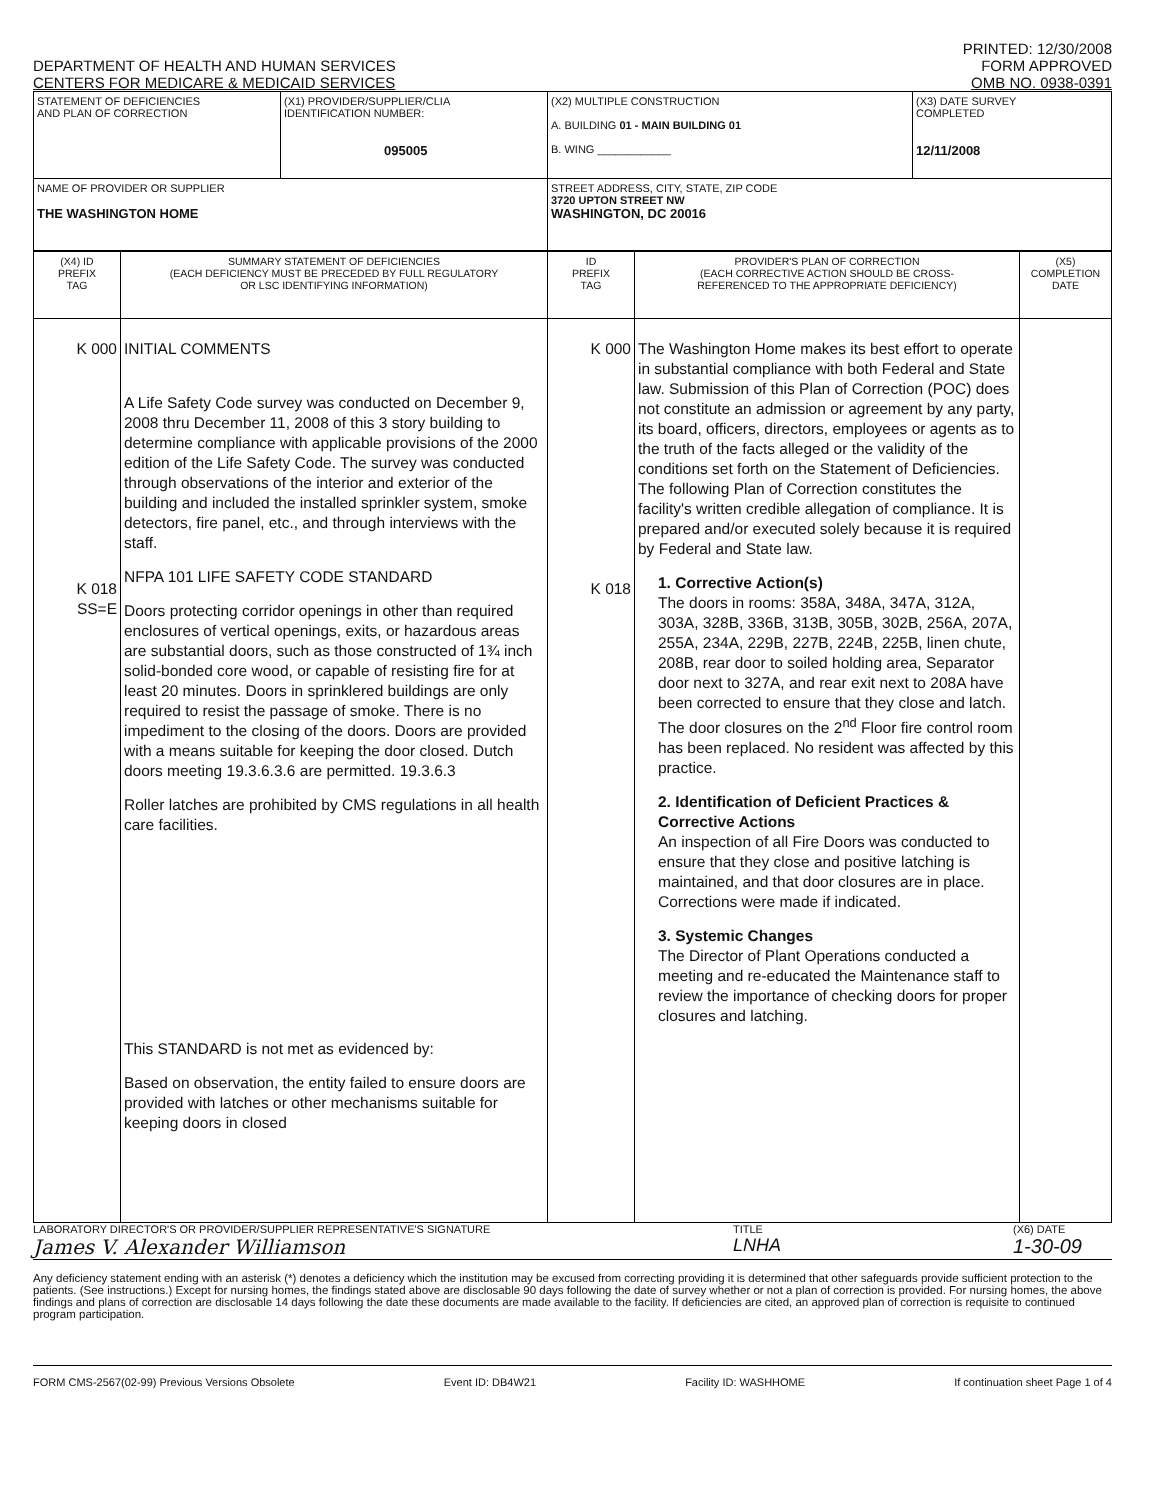DEPARTMENT OF HEALTH AND HUMAN SERVICES
CENTERS FOR MEDICARE & MEDICAID SERVICES
PRINTED: 12/30/2008
FORM APPROVED
OMB NO. 0938-0391
| STATEMENT OF DEFICIENCIES AND PLAN OF CORRECTION | (X1) PROVIDER/SUPPLIER/CLIA IDENTIFICATION NUMBER: 095005 | (X2) MULTIPLE CONSTRUCTION A. BUILDING 01 - MAIN BUILDING 01 B. WING ____________ | (X3) DATE SURVEY COMPLETED 12/11/2008 |
| NAME OF PROVIDER OR SUPPLIER THE WASHINGTON HOME | | STREET ADDRESS, CITY, STATE, ZIP CODE 3720 UPTON STREET NW WASHINGTON, DC 20016 | |
| (X4) ID PREFIX TAG | SUMMARY STATEMENT OF DEFICIENCIES (EACH DEFICIENCY MUST BE PRECEDED BY FULL REGULATORY OR LSC IDENTIFYING INFORMATION) | ID PREFIX TAG | PROVIDER'S PLAN OF CORRECTION (EACH CORRECTIVE ACTION SHOULD BE CROSS- REFERENCED TO THE APPROPRIATE DEFICIENCY) | (X5) COMPLETION DATE |
| --- | --- | --- | --- | --- |
| K 000 K 018 SS=E | INITIAL COMMENTS A Life Safety Code survey was conducted on December 9, 2008 thru December 11, 2008 of this 3 story building to determine compliance with applicable provisions of the 2000 edition of the Life Safety Code. The survey was conducted through observations of the interior and exterior of the building and included the installed sprinkler system, smoke detectors, fire panel, etc., and through interviews with the staff. NFPA 101 LIFE SAFETY CODE STANDARD Doors protecting corridor openings in other than required enclosures of vertical openings, exits, or hazardous areas are substantial doors, such as those constructed of 1¾ inch solid-bonded core wood, or capable of resisting fire for at least 20 minutes. Doors in sprinklered buildings are only required to resist the passage of smoke. There is no impediment to the closing of the doors. Doors are provided with a means suitable for keeping the door closed. Dutch doors meeting 19.3.6.3.6 are permitted. 19.3.6.3 Roller latches are prohibited by CMS regulations in all health care facilities. This STANDARD is not met as evidenced by: Based on observation, the entity failed to ensure doors are provided with latches or other mechanisms suitable for keeping doors in closed | K 000 K 018 | The Washington Home makes its best effort to operate in substantial compliance with both Federal and State law. Submission of this Plan of Correction (POC) does not constitute an admission or agreement by any party, its board, officers, directors, employees or agents as to the truth of the facts alleged or the validity of the conditions set forth on the Statement of Deficiencies. The following Plan of Correction constitutes the facility's written credible allegation of compliance. It is prepared and/or executed solely because it is required by Federal and State law. 1. Corrective Action(s) The doors in rooms: 358A, 348A, 347A, 312A, 303A, 328B, 336B, 313B, 305B, 302B, 256A, 207A, 255A, 234A, 229B, 227B, 224B, 225B, linen chute, 208B, rear door to soiled holding area, Separator door next to 327A, and rear exit next to 208A have been corrected to ensure that they close and latch. The door closures on the 2<sup>nd</sup> Floor fire control room has been replaced. No resident was affected by this practice. 2. Identification of Deficient Practices & Corrective Actions An inspection of all Fire Doors was conducted to ensure that they close and positive latching is maintained, and that door closures are in place. Corrections were made if indicated. 3. Systemic Changes The Director of Plant Operations conducted a meeting and re-educated the Maintenance staff to review the importance of checking doors for proper closures and latching. | |
LABORATORY DIRECTOR'S OR PROVIDER/SUPPLIER REPRESENTATIVE'S SIGNATURE
James V. Alexander Williamson
TITLE
LNHA
(X6) DATE
1-30-09
Any deficiency statement ending with an asterisk (*) denotes a deficiency which the institution may be excused from correcting providing it is determined that other safeguards provide sufficient protection to the patients. (See instructions.) Except for nursing homes, the findings stated above are disclosable 90 days following the date of survey whether or not a plan of correction is provided. For nursing homes, the above findings and plans of correction are disclosable 14 days following the date these documents are made available to the facility. If deficiencies are cited, an approved plan of correction is requisite to continued program participation.
FORM CMS-2567(02-99) Previous Versions Obsolete Event ID: DB4W21 Facility ID: WASHHOME If continuation sheet Page 1 of 4